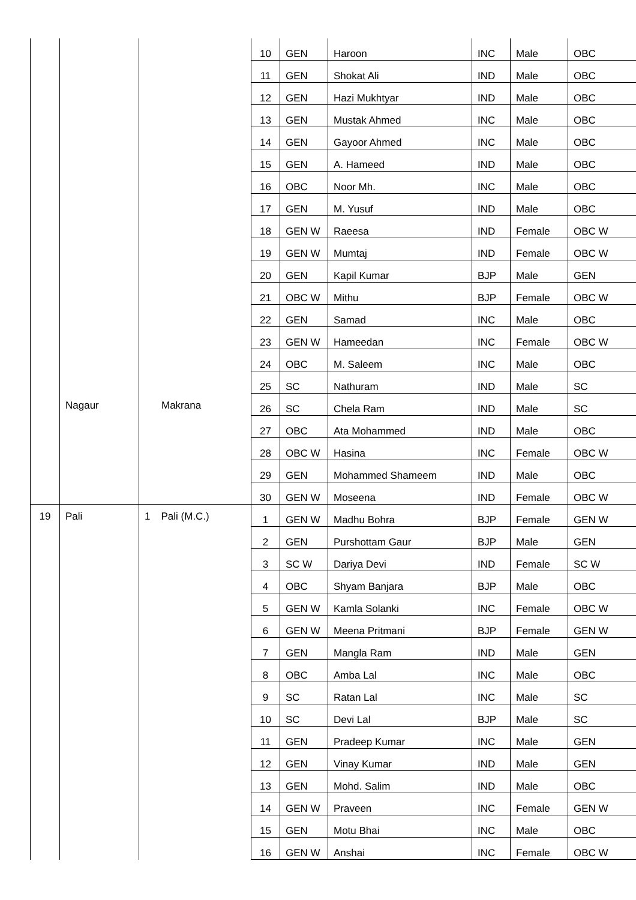| | | | | 10 | GEN | Haroon | INC | Male | OBC |
| | | | | 11 | GEN | Shokat Ali | IND | Male | OBC |
| | | | | 12 | GEN | Hazi Mukhtyar | IND | Male | OBC |
| | | | | 13 | GEN | Mustak Ahmed | INC | Male | OBC |
| | | | | 14 | GEN | Gayoor Ahmed | INC | Male | OBC |
| | | | | 15 | GEN | A. Hameed | IND | Male | OBC |
| | | | | 16 | OBC | Noor Mh. | INC | Male | OBC |
| | | | | 17 | GEN | M. Yusuf | IND | Male | OBC |
| | | | | 18 | GEN W | Raeesa | IND | Female | OBC W |
| | | | | 19 | GEN W | Mumtaj | IND | Female | OBC W |
| | | | | 20 | GEN | Kapil Kumar | BJP | Male | GEN |
| | | | | 21 | OBC W | Mithu | BJP | Female | OBC W |
| | | | | 22 | GEN | Samad | INC | Male | OBC |
| | | | | 23 | GEN W | Hameedan | INC | Female | OBC W |
| | | | | 24 | OBC | M. Saleem | INC | Male | OBC |
| | | | | 25 | SC | Nathuram | IND | Male | SC |
| | Nagaur | Makrana | | 26 | SC | Chela Ram | IND | Male | SC |
| | | | | 27 | OBC | Ata Mohammed | IND | Male | OBC |
| | | | | 28 | OBC W | Hasina | INC | Female | OBC W |
| | | | | 29 | GEN | Mohammed Shameem | IND | Male | OBC |
| | | | | 30 | GEN W | Moseena | IND | Female | OBC W |
| 19 | Pali | 1 | Pali (M.C.) | 1 | GEN W | Madhu Bohra | BJP | Female | GEN W |
| | | | | 2 | GEN | Purshottam Gaur | BJP | Male | GEN |
| | | | | 3 | SC W | Dariya Devi | IND | Female | SC W |
| | | | | 4 | OBC | Shyam Banjara | BJP | Male | OBC |
| | | | | 5 | GEN W | Kamla Solanki | INC | Female | OBC W |
| | | | | 6 | GEN W | Meena Pritmani | BJP | Female | GEN W |
| | | | | 7 | GEN | Mangla Ram | IND | Male | GEN |
| | | | | 8 | OBC | Amba Lal | INC | Male | OBC |
| | | | | 9 | SC | Ratan Lal | INC | Male | SC |
| | | | | 10 | SC | Devi Lal | BJP | Male | SC |
| | | | | 11 | GEN | Pradeep Kumar | INC | Male | GEN |
| | | | | 12 | GEN | Vinay Kumar | IND | Male | GEN |
| | | | | 13 | GEN | Mohd. Salim | IND | Male | OBC |
| | | | | 14 | GEN W | Praveen | INC | Female | GEN W |
| | | | | 15 | GEN | Motu Bhai | INC | Male | OBC |
| | | | | 16 | GEN W | Anshai | INC | Female | OBC W |